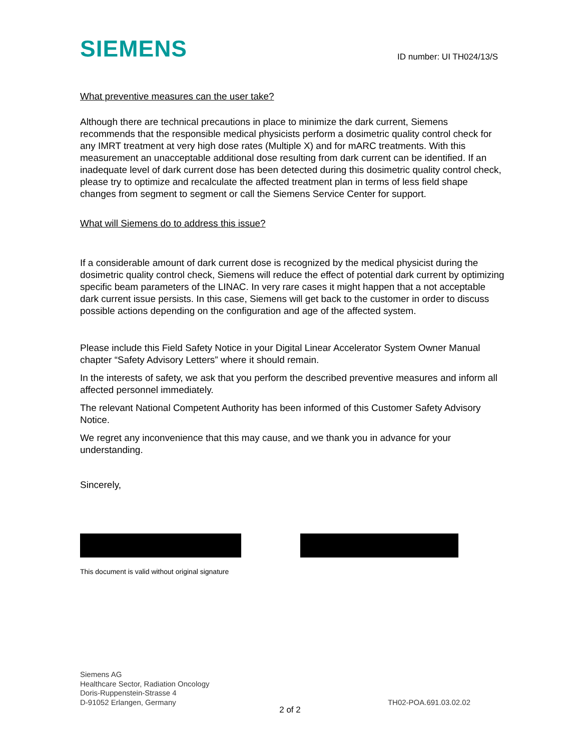SIEMENS
ID number: UI TH024/13/S
What preventive measures can the user take?
Although there are technical precautions in place to minimize the dark current, Siemens recommends that the responsible medical physicists perform a dosimetric quality control check for any IMRT treatment at very high dose rates (Multiple X) and for mARC treatments. With this measurement an unacceptable additional dose resulting from dark current can be identified. If an inadequate level of dark current dose has been detected during this dosimetric quality control check, please try to optimize and recalculate the affected treatment plan in terms of less field shape changes from segment to segment or call the Siemens Service Center for support.
What will Siemens do to address this issue?
If a considerable amount of dark current dose is recognized by the medical physicist during the dosimetric quality control check, Siemens will reduce the effect of potential dark current by optimizing specific beam parameters of the LINAC. In very rare cases it might happen that a not acceptable dark current issue persists. In this case, Siemens will get back to the customer in order to discuss possible actions depending on the configuration and age of the affected system.
Please include this Field Safety Notice in your Digital Linear Accelerator System Owner Manual chapter “Safety Advisory Letters” where it should remain.
In the interests of safety, we ask that you perform the described preventive measures and inform all affected personnel immediately.
The relevant National Competent Authority has been informed of this Customer Safety Advisory Notice.
We regret any inconvenience that this may cause, and we thank you in advance for your understanding.
Sincerely,
This document is valid without original signature
Siemens AG
Healthcare Sector, Radiation Oncology
Doris-Ruppenstein-Strasse 4
D-91052 Erlangen, Germany
TH02-POA.691.03.02.02
2 of 2